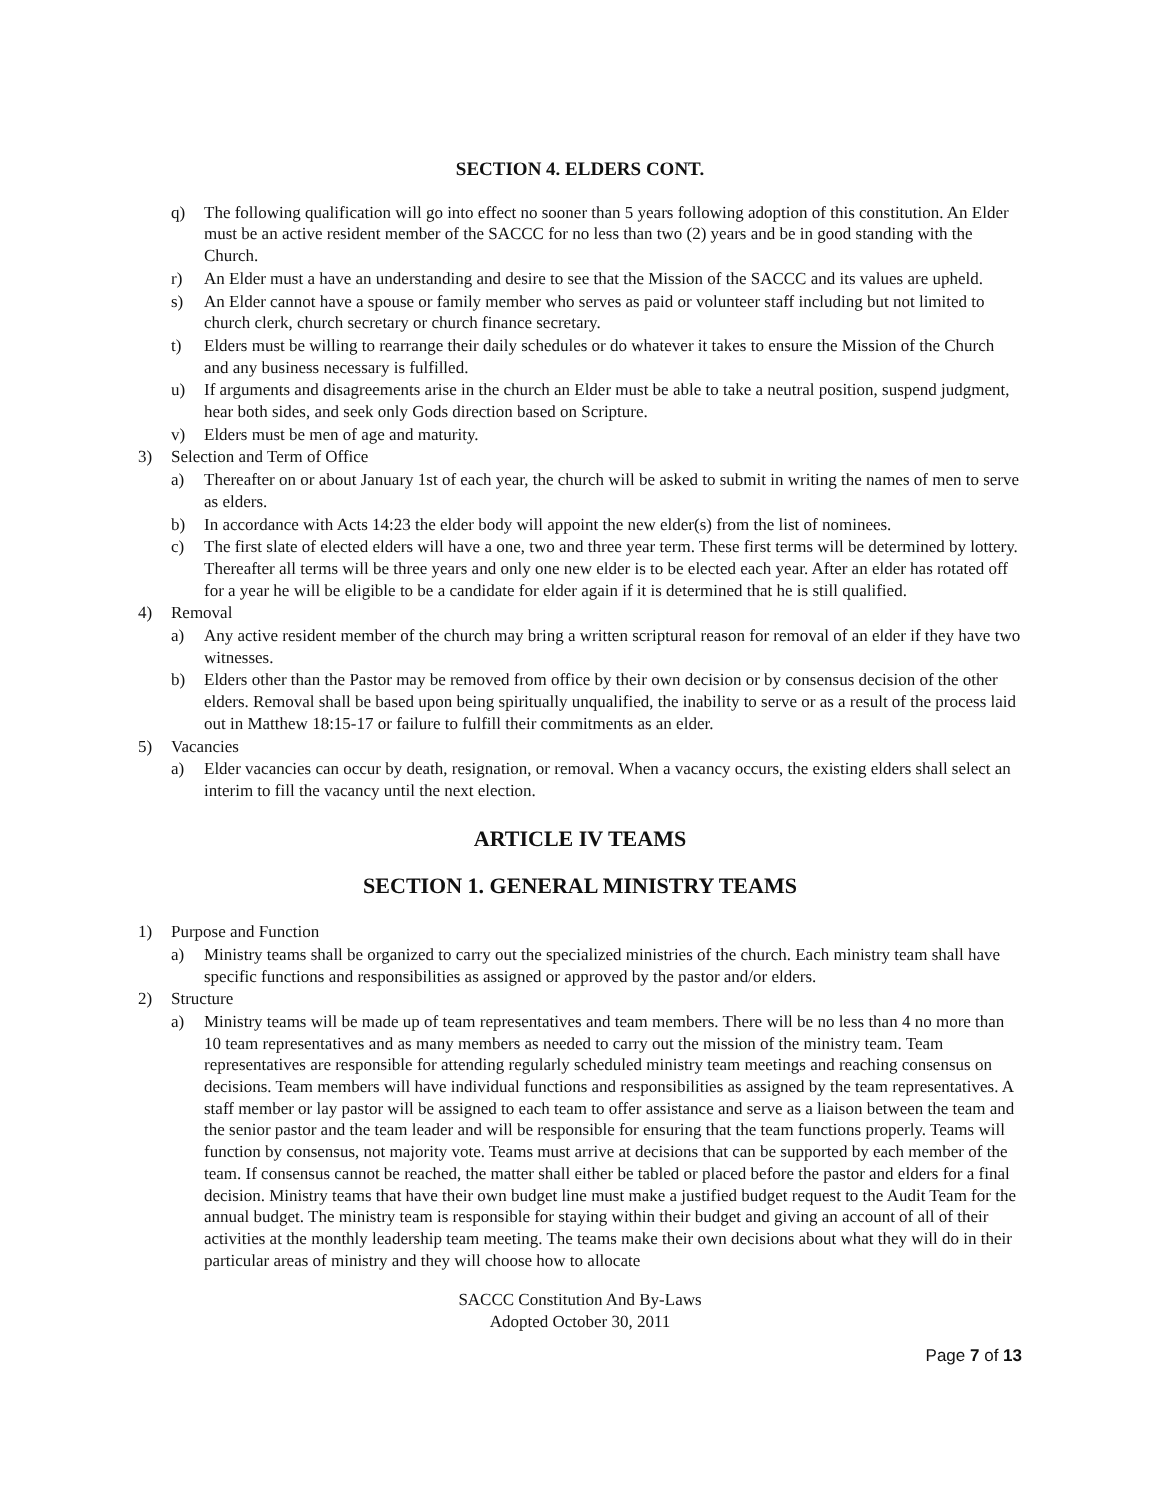SECTION 4. ELDERS CONT.
q) The following qualification will go into effect no sooner than 5 years following adoption of this constitution. An Elder must be an active resident member of the SACCC for no less than two (2) years and be in good standing with the Church.
r) An Elder must a have an understanding and desire to see that the Mission of the SACCC and its values are upheld.
s) An Elder cannot have a spouse or family member who serves as paid or volunteer staff including but not limited to church clerk, church secretary or church finance secretary.
t) Elders must be willing to rearrange their daily schedules or do whatever it takes to ensure the Mission of the Church and any business necessary is fulfilled.
u) If arguments and disagreements arise in the church an Elder must be able to take a neutral position, suspend judgment, hear both sides, and seek only Gods direction based on Scripture.
v) Elders must be men of age and maturity.
3) Selection and Term of Office
a) Thereafter on or about January 1st of each year, the church will be asked to submit in writing the names of men to serve as elders.
b) In accordance with Acts 14:23 the elder body will appoint the new elder(s) from the list of nominees.
c) The first slate of elected elders will have a one, two and three year term. These first terms will be determined by lottery. Thereafter all terms will be three years and only one new elder is to be elected each year. After an elder has rotated off for a year he will be eligible to be a candidate for elder again if it is determined that he is still qualified.
4) Removal
a) Any active resident member of the church may bring a written scriptural reason for removal of an elder if they have two witnesses.
b) Elders other than the Pastor may be removed from office by their own decision or by consensus decision of the other elders. Removal shall be based upon being spiritually unqualified, the inability to serve or as a result of the process laid out in Matthew 18:15-17 or failure to fulfill their commitments as an elder.
5) Vacancies
a) Elder vacancies can occur by death, resignation, or removal. When a vacancy occurs, the existing elders shall select an interim to fill the vacancy until the next election.
ARTICLE IV TEAMS
SECTION 1. GENERAL MINISTRY TEAMS
1) Purpose and Function
a) Ministry teams shall be organized to carry out the specialized ministries of the church. Each ministry team shall have specific functions and responsibilities as assigned or approved by the pastor and/or elders.
2) Structure
a) Ministry teams will be made up of team representatives and team members. There will be no less than 4 no more than 10 team representatives and as many members as needed to carry out the mission of the ministry team. Team representatives are responsible for attending regularly scheduled ministry team meetings and reaching consensus on decisions. Team members will have individual functions and responsibilities as assigned by the team representatives. A staff member or lay pastor will be assigned to each team to offer assistance and serve as a liaison between the team and the senior pastor and the team leader and will be responsible for ensuring that the team functions properly. Teams will function by consensus, not majority vote. Teams must arrive at decisions that can be supported by each member of the team. If consensus cannot be reached, the matter shall either be tabled or placed before the pastor and elders for a final decision. Ministry teams that have their own budget line must make a justified budget request to the Audit Team for the annual budget. The ministry team is responsible for staying within their budget and giving an account of all of their activities at the monthly leadership team meeting. The teams make their own decisions about what they will do in their particular areas of ministry and they will choose how to allocate
SACCC Constitution And By-Laws
Adopted October 30, 2011
Page 7 of 13